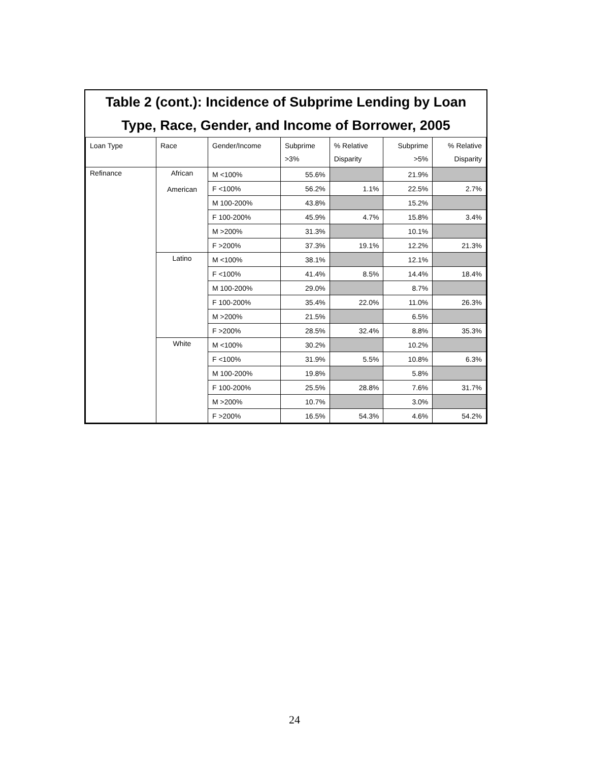Table 2 (cont.): Incidence of Subprime Lending by Loan Type, Race, Gender, and Income of Borrower, 2005
| Loan Type | Race | Gender/Income | Subprime >3% | % Relative Disparity | Subprime >5% | % Relative Disparity |
| --- | --- | --- | --- | --- | --- | --- |
| Refinance | African American | M <100% | 55.6% | | 21.9% | |
| | | F <100% | 56.2% | 1.1% | 22.5% | 2.7% |
| | | M 100-200% | 43.8% | | 15.2% | |
| | | F 100-200% | 45.9% | 4.7% | 15.8% | 3.4% |
| | | M >200% | 31.3% | | 10.1% | |
| | | F >200% | 37.3% | 19.1% | 12.2% | 21.3% |
| | Latino | M <100% | 38.1% | | 12.1% | |
| | | F <100% | 41.4% | 8.5% | 14.4% | 18.4% |
| | | M 100-200% | 29.0% | | 8.7% | |
| | | F 100-200% | 35.4% | 22.0% | 11.0% | 26.3% |
| | | M >200% | 21.5% | | 6.5% | |
| | | F >200% | 28.5% | 32.4% | 8.8% | 35.3% |
| | White | M <100% | 30.2% | | 10.2% | |
| | | F <100% | 31.9% | 5.5% | 10.8% | 6.3% |
| | | M 100-200% | 19.8% | | 5.8% | |
| | | F 100-200% | 25.5% | 28.8% | 7.6% | 31.7% |
| | | M >200% | 10.7% | | 3.0% | |
| | | F >200% | 16.5% | 54.3% | 4.6% | 54.2% |
24